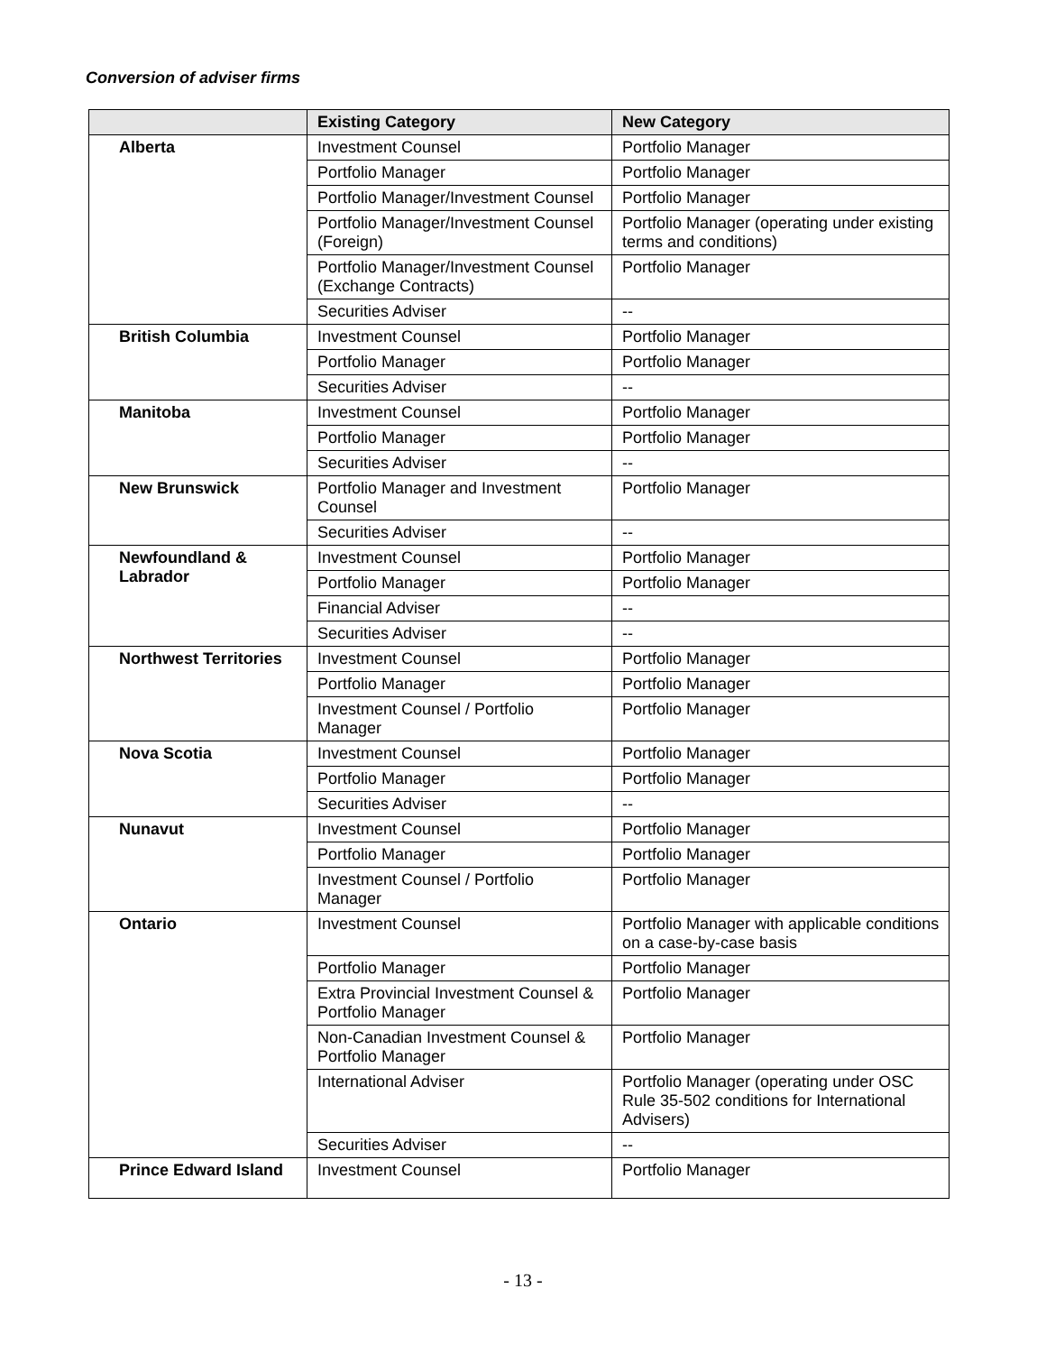Conversion of adviser firms
| | Existing Category | New Category |
| --- | --- | --- |
| Alberta | Investment Counsel | Portfolio Manager |
| | Portfolio Manager | Portfolio Manager |
| | Portfolio Manager/Investment Counsel | Portfolio Manager |
| | Portfolio Manager/Investment Counsel (Foreign) | Portfolio Manager (operating under existing terms and conditions) |
| | Portfolio Manager/Investment Counsel (Exchange Contracts) | Portfolio Manager |
| | Securities Adviser | -- |
| British Columbia | Investment Counsel | Portfolio Manager |
| | Portfolio Manager | Portfolio Manager |
| | Securities Adviser | -- |
| Manitoba | Investment Counsel | Portfolio Manager |
| | Portfolio Manager | Portfolio Manager |
| | Securities Adviser | -- |
| New Brunswick | Portfolio Manager and Investment Counsel | Portfolio Manager |
| | Securities Adviser | -- |
| Newfoundland & Labrador | Investment Counsel | Portfolio Manager |
| | Portfolio Manager | Portfolio Manager |
| | Financial Adviser | -- |
| | Securities Adviser | -- |
| Northwest Territories | Investment Counsel | Portfolio Manager |
| | Portfolio Manager | Portfolio Manager |
| | Investment Counsel / Portfolio Manager | Portfolio Manager |
| Nova Scotia | Investment Counsel | Portfolio Manager |
| | Portfolio Manager | Portfolio Manager |
| | Securities Adviser | -- |
| Nunavut | Investment Counsel | Portfolio Manager |
| | Portfolio Manager | Portfolio Manager |
| | Investment Counsel / Portfolio Manager | Portfolio Manager |
| Ontario | Investment Counsel | Portfolio Manager with applicable conditions on a case-by-case basis |
| | Portfolio Manager | Portfolio Manager |
| | Extra Provincial Investment Counsel & Portfolio Manager | Portfolio Manager |
| | Non-Canadian Investment Counsel & Portfolio Manager | Portfolio Manager |
| | International Adviser | Portfolio Manager (operating under OSC Rule 35-502 conditions for International Advisers) |
| | Securities Adviser | -- |
| Prince Edward Island | Investment Counsel | Portfolio Manager |
- 13 -